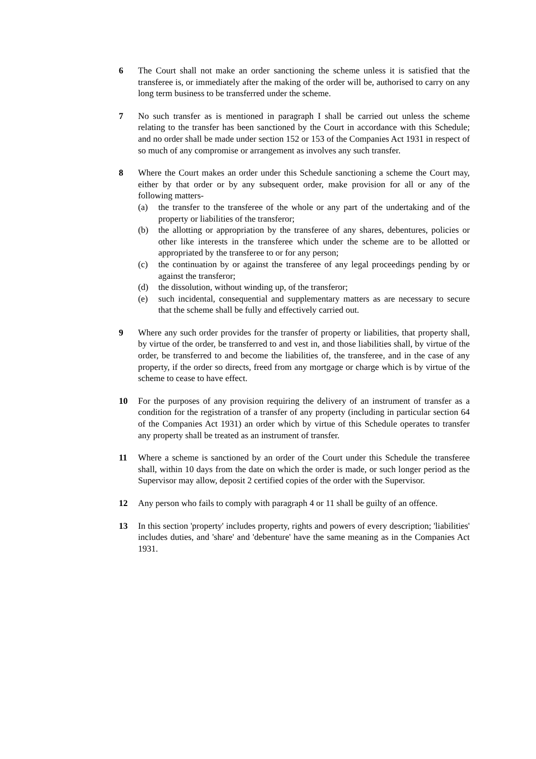6 The Court shall not make an order sanctioning the scheme unless it is satisfied that the transferee is, or immediately after the making of the order will be, authorised to carry on any long term business to be transferred under the scheme.
7 No such transfer as is mentioned in paragraph I shall be carried out unless the scheme relating to the transfer has been sanctioned by the Court in accordance with this Schedule; and no order shall be made under section 152 or 153 of the Companies Act 1931 in respect of so much of any compromise or arrangement as involves any such transfer.
8 Where the Court makes an order under this Schedule sanctioning a scheme the Court may, either by that order or by any subsequent order, make provision for all or any of the following matters-
(a) the transfer to the transferee of the whole or any part of the undertaking and of the property or liabilities of the transferor;
(b) the allotting or appropriation by the transferee of any shares, debentures, policies or other like interests in the transferee which under the scheme are to be allotted or appropriated by the transferee to or for any person;
(c) the continuation by or against the transferee of any legal proceedings pending by or against the transferor;
(d) the dissolution, without winding up, of the transferor;
(e) such incidental, consequential and supplementary matters as are necessary to secure that the scheme shall be fully and effectively carried out.
9 Where any such order provides for the transfer of property or liabilities, that property shall, by virtue of the order, be transferred to and vest in, and those liabilities shall, by virtue of the order, be transferred to and become the liabilities of, the transferee, and in the case of any property, if the order so directs, freed from any mortgage or charge which is by virtue of the scheme to cease to have effect.
10 For the purposes of any provision requiring the delivery of an instrument of transfer as a condition for the registration of a transfer of any property (including in particular section 64 of the Companies Act 1931) an order which by virtue of this Schedule operates to transfer any property shall be treated as an instrument of transfer.
11 Where a scheme is sanctioned by an order of the Court under this Schedule the transferee shall, within 10 days from the date on which the order is made, or such longer period as the Supervisor may allow, deposit 2 certified copies of the order with the Supervisor.
12 Any person who fails to comply with paragraph 4 or 11 shall be guilty of an offence.
13 In this section 'property' includes property, rights and powers of every description; 'liabilities' includes duties, and 'share' and 'debenture' have the same meaning as in the Companies Act 1931.